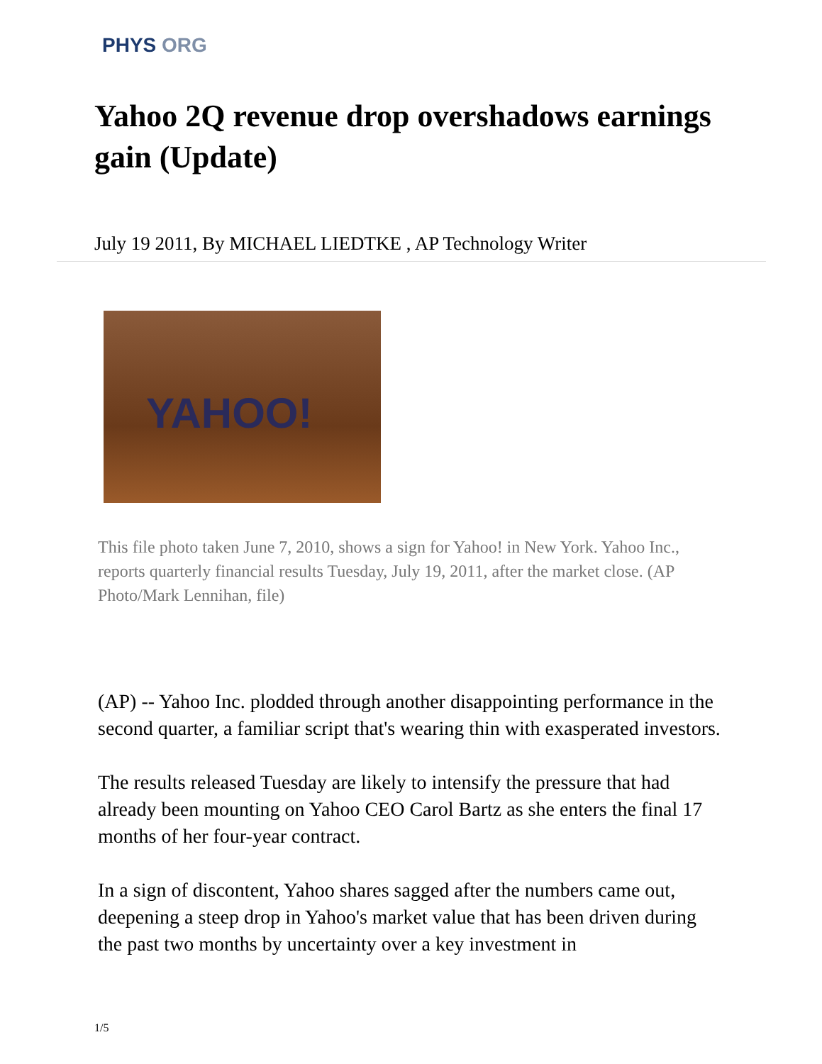PHYS ORG
Yahoo 2Q revenue drop overshadows earnings gain (Update)
July 19 2011, By MICHAEL LIEDTKE , AP Technology Writer
YAHOO!
This file photo taken June 7, 2010, shows a sign for Yahoo! in New York. Yahoo Inc., reports quarterly financial results Tuesday, July 19, 2011, after the market close. (AP Photo/Mark Lennihan, file)
(AP) -- Yahoo Inc. plodded through another disappointing performance in the second quarter, a familiar script that's wearing thin with exasperated investors.
The results released Tuesday are likely to intensify the pressure that had already been mounting on Yahoo CEO Carol Bartz as she enters the final 17 months of her four-year contract.
In a sign of discontent, Yahoo shares sagged after the numbers came out, deepening a steep drop in Yahoo's market value that has been driven during the past two months by uncertainty over a key investment in
1/5